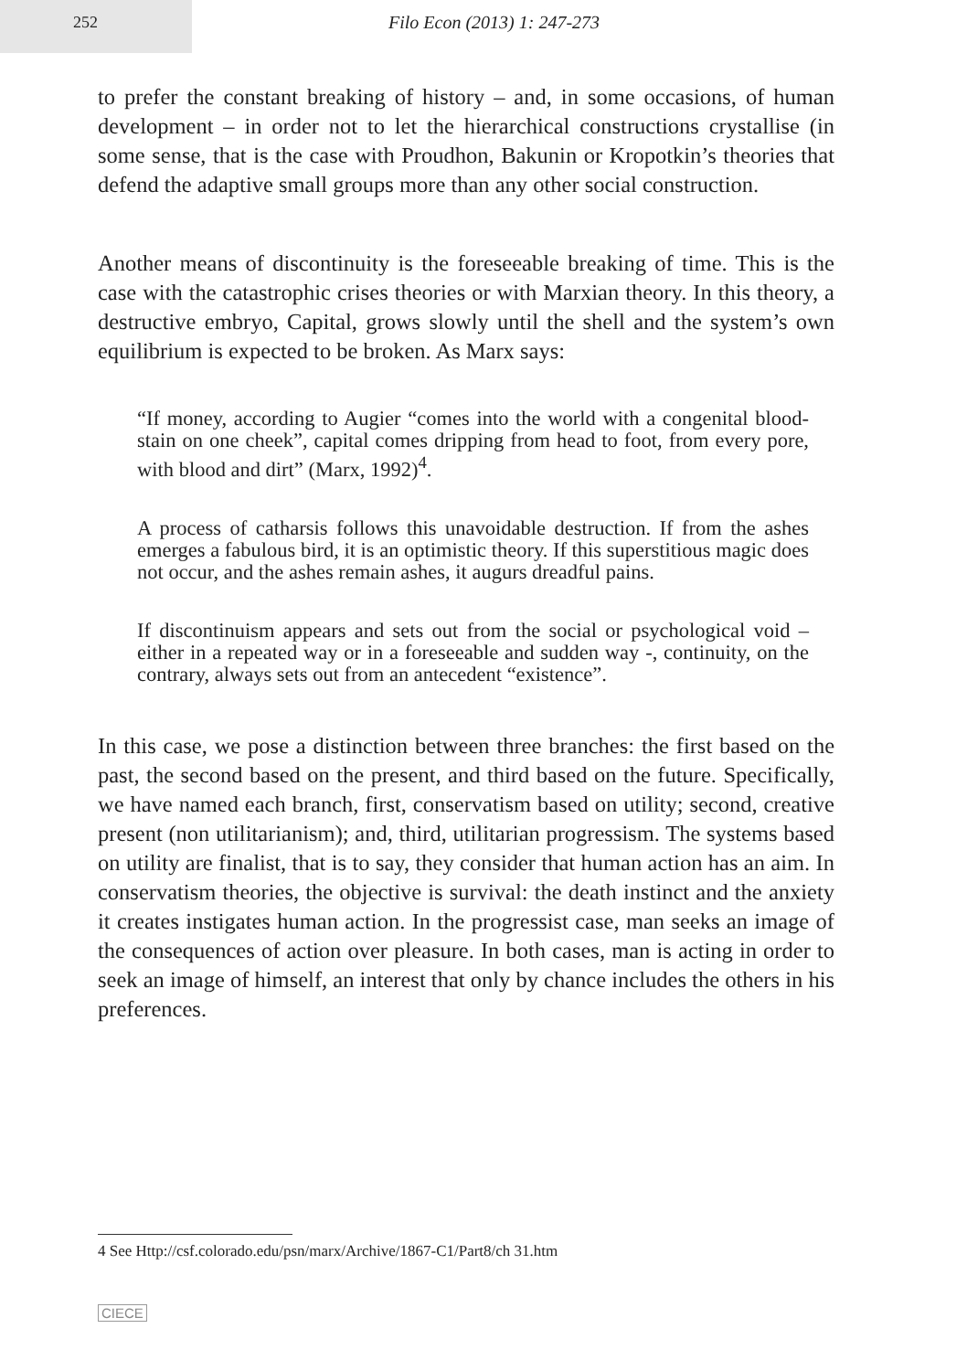252
Filo Econ (2013) 1: 247-273
to prefer the constant breaking of history – and, in some occasions, of human development – in order not to let the hierarchical constructions crystallise (in some sense, that is the case with Proudhon, Bakunin or Kropotkin’s theories that defend the adaptive small groups more than any other social construction.
Another means of discontinuity is the foreseeable breaking of time. This is the case with the catastrophic crises theories or with Marxian theory. In this theory, a destructive embryo, Capital, grows slowly until the shell and the system’s own equilibrium is expected to be broken. As Marx says:
“If money, according to Augier “comes into the world with a congenital blood-stain on one cheek”, capital comes dripping from head to foot, from every pore, with blood and dirt” (Marx, 1992)<sup>4</sup>.
A process of catharsis follows this unavoidable destruction. If from the ashes emerges a fabulous bird, it is an optimistic theory. If this superstitious magic does not occur, and the ashes remain ashes, it augurs dreadful pains.
If discontinuism appears and sets out from the social or psychological void – either in a repeated way or in a foreseeable and sudden way -, continuity, on the contrary, always sets out from an antecedent “existence”.
In this case, we pose a distinction between three branches: the first based on the past, the second based on the present, and third based on the future. Specifically, we have named each branch, first, conservatism based on utility; second, creative present (non utilitarianism); and, third, utilitarian progressism. The systems based on utility are finalist, that is to say, they consider that human action has an aim. In conservatism theories, the objective is survival: the death instinct and the anxiety it creates instigates human action. In the progressist case, man seeks an image of the consequences of action over pleasure. In both cases, man is acting in order to seek an image of himself, an interest that only by chance includes the others in his preferences.
4 See Http://csf.colorado.edu/psn/marx/Archive/1867-C1/Part8/ch 31.htm
CIECE